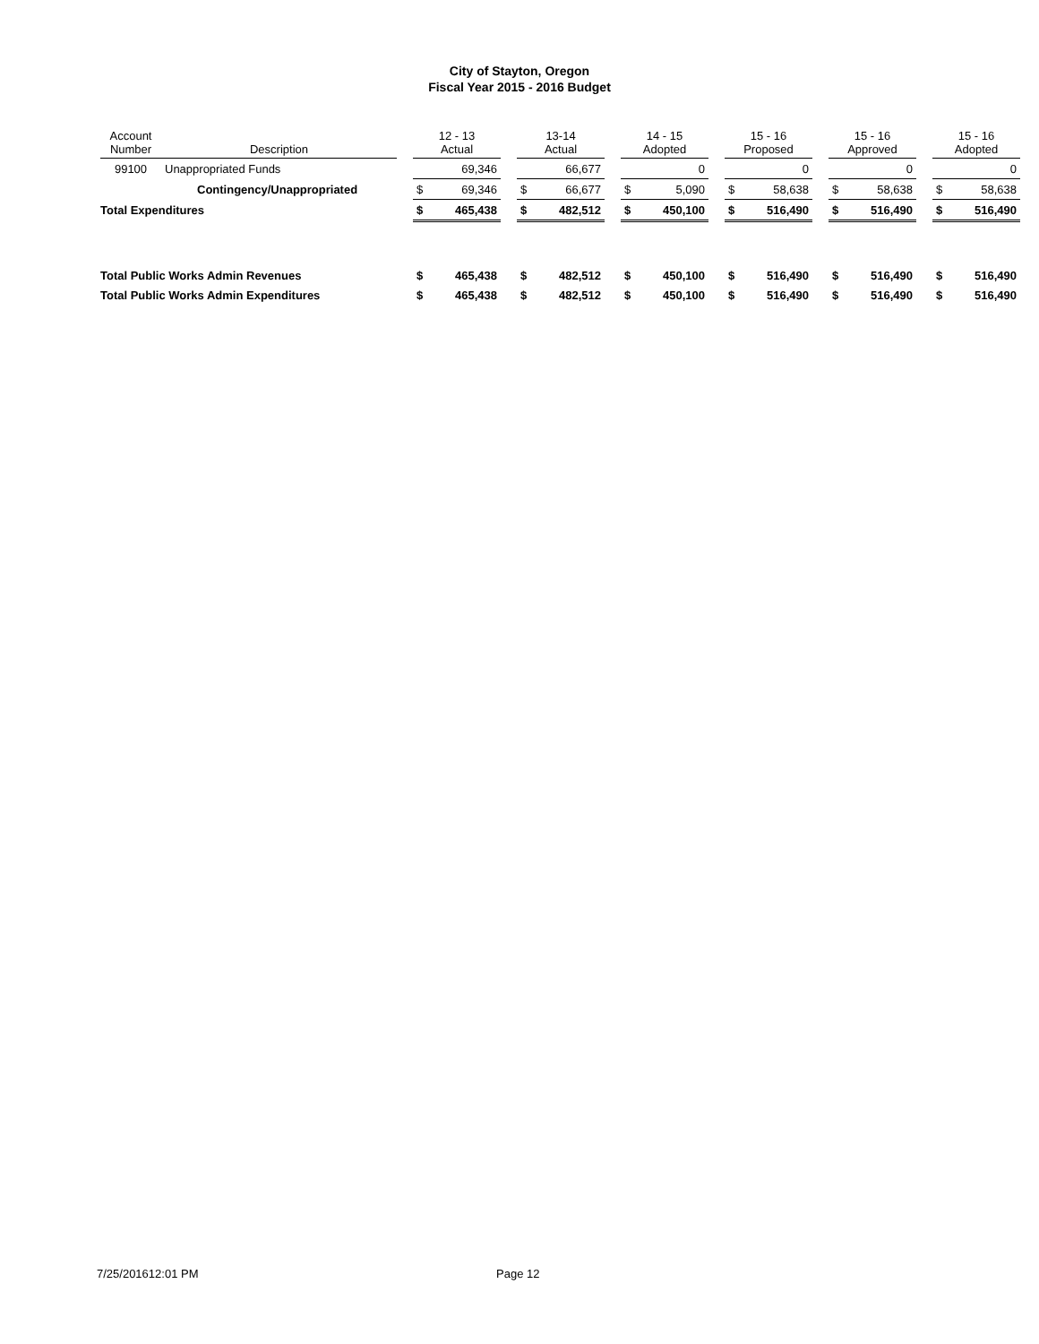City of Stayton, Oregon
Fiscal Year 2015 - 2016 Budget
| Account Number | Description | | 12 - 13 Actual | | | 13-14 Actual | | | 14 - 15 Adopted | | | 15 - 16 Proposed | | | 15 - 16 Approved | | | 15 - 16 Adopted | |
| --- | --- | --- | --- | --- | --- | --- | --- | --- | --- | --- | --- | --- | --- | --- | --- | --- | --- | --- | --- |
| 99100 | Unappropriated Funds | | | 69,346 | | | 66,677 | | | 0 | | | 0 | | | 0 | | | 0 |
| | Contingency/Unappropriated | | $ | 69,346 | | $ | 66,677 | | $ | 5,090 | | $ | 58,638 | | $ | 58,638 | | $ | 58,638 |
| Total Expenditures | | | $ | 465,438 | | $ | 482,512 | | $ | 450,100 | | $ | 516,490 | | $ | 516,490 | | $ | 516,490 |
| Total Public Works Admin Revenues | | | $ | 465,438 | | $ | 482,512 | | $ | 450,100 | | $ | 516,490 | | $ | 516,490 | | $ | 516,490 |
| Total Public Works Admin Expenditures | | | $ | 465,438 | | $ | 482,512 | | $ | 450,100 | | $ | 516,490 | | $ | 516,490 | | $ | 516,490 |
7/25/201612:01 PM Page 12